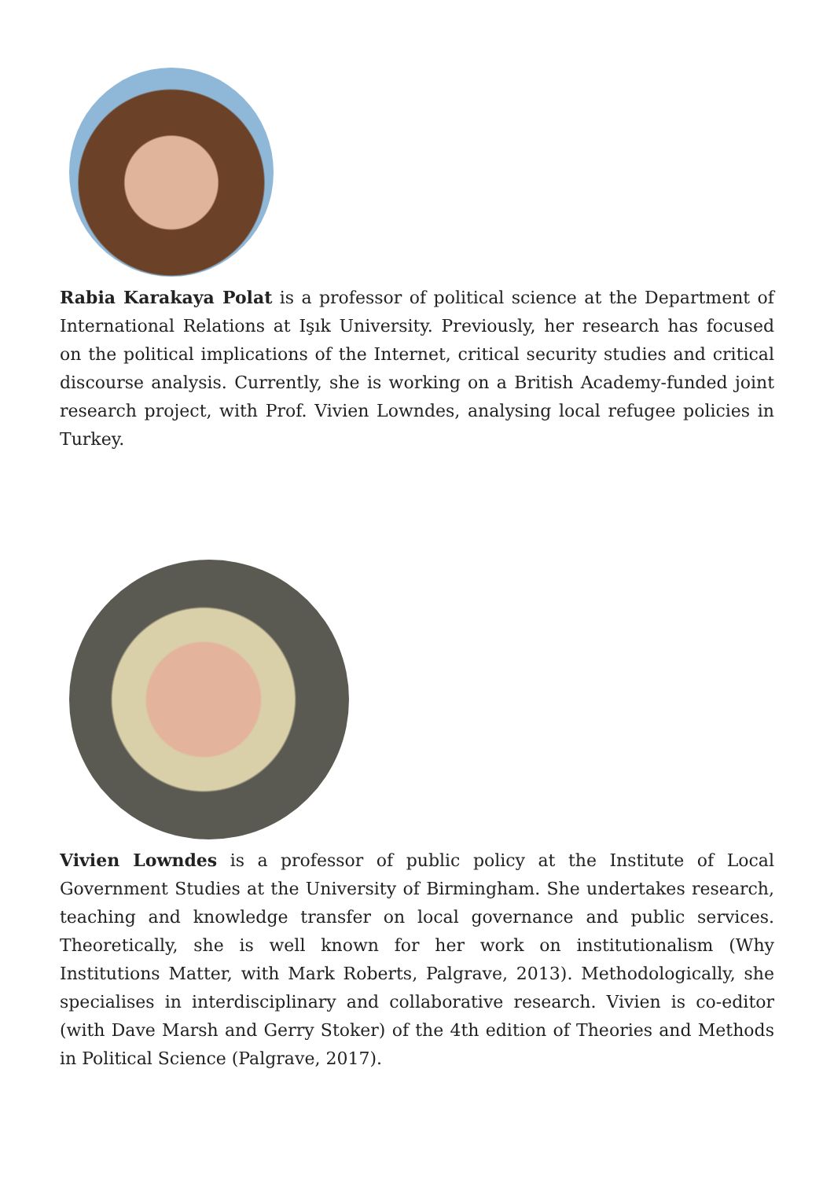Rabia Karakaya Polat is a professor of political science at the Department of International Relations at Işık University. Previously, her research has focused on the political implications of the Internet, critical security studies and critical discourse analysis. Currently, she is working on a British Academy-funded joint research project, with Prof. Vivien Lowndes, analysing local refugee policies in Turkey.
Vivien Lowndes is a professor of public policy at the Institute of Local Government Studies at the University of Birmingham. She undertakes research, teaching and knowledge transfer on local governance and public services. Theoretically, she is well known for her work on institutionalism (Why Institutions Matter, with Mark Roberts, Palgrave, 2013). Methodologically, she specialises in interdisciplinary and collaborative research. Vivien is co-editor (with Dave Marsh and Gerry Stoker) of the 4th edition of Theories and Methods in Political Science (Palgrave, 2017).